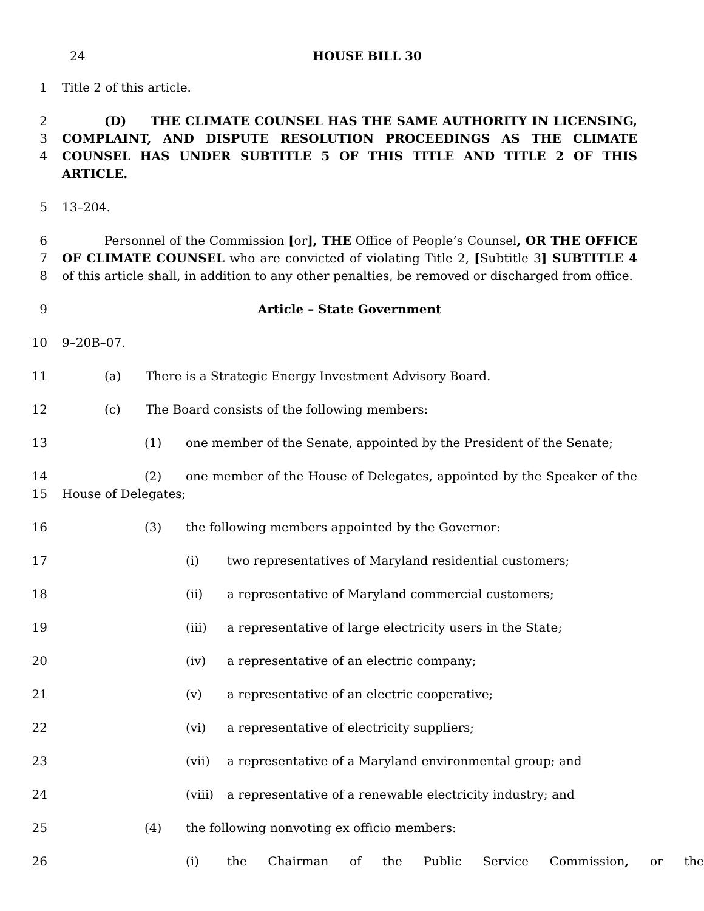24 HOUSE BILL 30
1
Title 2 of this article.
2
3
4
(D) THE CLIMATE COUNSEL HAS THE SAME AUTHORITY IN LICENSING, COMPLAINT, AND DISPUTE RESOLUTION PROCEEDINGS AS THE CLIMATE COUNSEL HAS UNDER SUBTITLE 5 OF THIS TITLE AND TITLE 2 OF THIS ARTICLE.
5
13–204.
6
7
8
Personnel of the Commission [or], THE Office of People’s Counsel, OR THE OFFICE OF CLIMATE COUNSEL who are convicted of violating Title 2, [Subtitle 3] SUBTITLE 4 of this article shall, in addition to any other penalties, be removed or discharged from office.
9
Article – State Government
10
9–20B–07.
11
(a) There is a Strategic Energy Investment Advisory Board.
12
(c) The Board consists of the following members:
13
(1) one member of the Senate, appointed by the President of the Senate;
14
15
(2) one member of the House of Delegates, appointed by the Speaker of the House of Delegates;
16
(3) the following members appointed by the Governor:
17
(i) two representatives of Maryland residential customers;
18
(ii) a representative of Maryland commercial customers;
19
(iii) a representative of large electricity users in the State;
20
(iv) a representative of an electric company;
21
(v) a representative of an electric cooperative;
22
(vi) a representative of electricity suppliers;
23
(vii) a representative of a Maryland environmental group; and
24
(viii) a representative of a renewable electricity industry; and
25
(4) the following nonvoting ex officio members:
26
(i) the Chairman of the Public Service Commission, or the